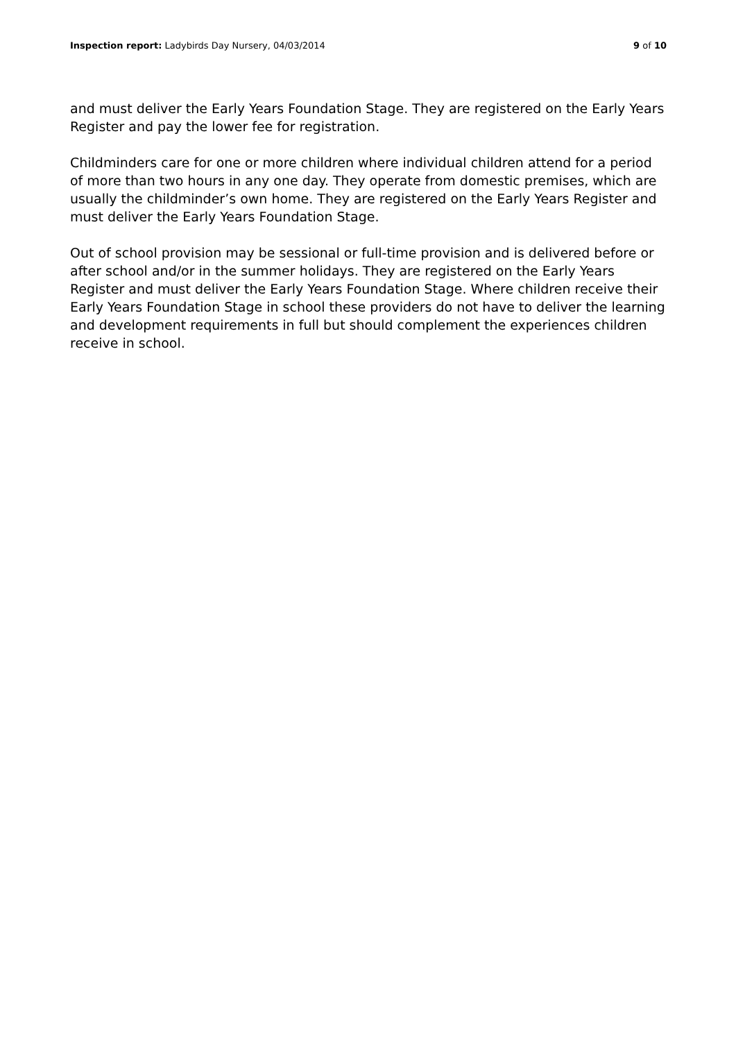Inspection report: Ladybirds Day Nursery, 04/03/2014 9 of 10
and must deliver the Early Years Foundation Stage. They are registered on the Early Years Register and pay the lower fee for registration.
Childminders care for one or more children where individual children attend for a period of more than two hours in any one day. They operate from domestic premises, which are usually the childminder’s own home. They are registered on the Early Years Register and must deliver the Early Years Foundation Stage.
Out of school provision may be sessional or full-time provision and is delivered before or after school and/or in the summer holidays. They are registered on the Early Years Register and must deliver the Early Years Foundation Stage. Where children receive their Early Years Foundation Stage in school these providers do not have to deliver the learning and development requirements in full but should complement the experiences children receive in school.